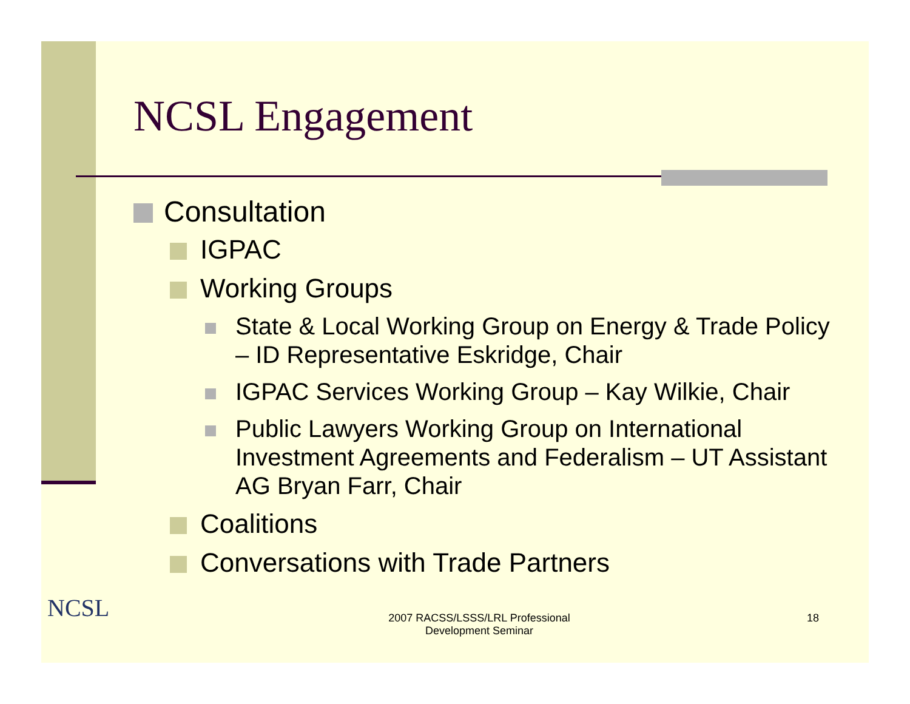NCSL Engagement
Consultation
IGPAC
Working Groups
State & Local Working Group on Energy & Trade Policy – ID Representative Eskridge, Chair
IGPAC Services Working Group – Kay Wilkie, Chair
Public Lawyers Working Group on International Investment Agreements and Federalism – UT Assistant AG Bryan Farr, Chair
Coalitions
Conversations with Trade Partners
NCSL
2007 RACSS/LSSS/LRL Professional Development Seminar
18